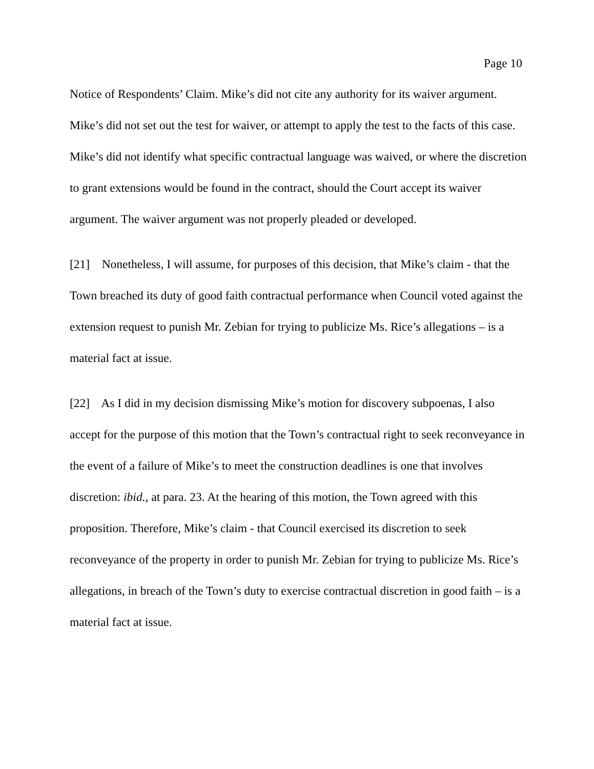Page 10
Notice of Respondents’ Claim. Mike’s did not cite any authority for its waiver argument. Mike’s did not set out the test for waiver, or attempt to apply the test to the facts of this case. Mike’s did not identify what specific contractual language was waived, or where the discretion to grant extensions would be found in the contract, should the Court accept its waiver argument. The waiver argument was not properly pleaded or developed.
[21] Nonetheless, I will assume, for purposes of this decision, that Mike’s claim - that the Town breached its duty of good faith contractual performance when Council voted against the extension request to punish Mr. Zebian for trying to publicize Ms. Rice’s allegations – is a material fact at issue.
[22] As I did in my decision dismissing Mike’s motion for discovery subpoenas, I also accept for the purpose of this motion that the Town’s contractual right to seek reconveyance in the event of a failure of Mike’s to meet the construction deadlines is one that involves discretion: ibid., at para. 23. At the hearing of this motion, the Town agreed with this proposition. Therefore, Mike’s claim - that Council exercised its discretion to seek reconveyance of the property in order to punish Mr. Zebian for trying to publicize Ms. Rice’s allegations, in breach of the Town’s duty to exercise contractual discretion in good faith – is a material fact at issue.